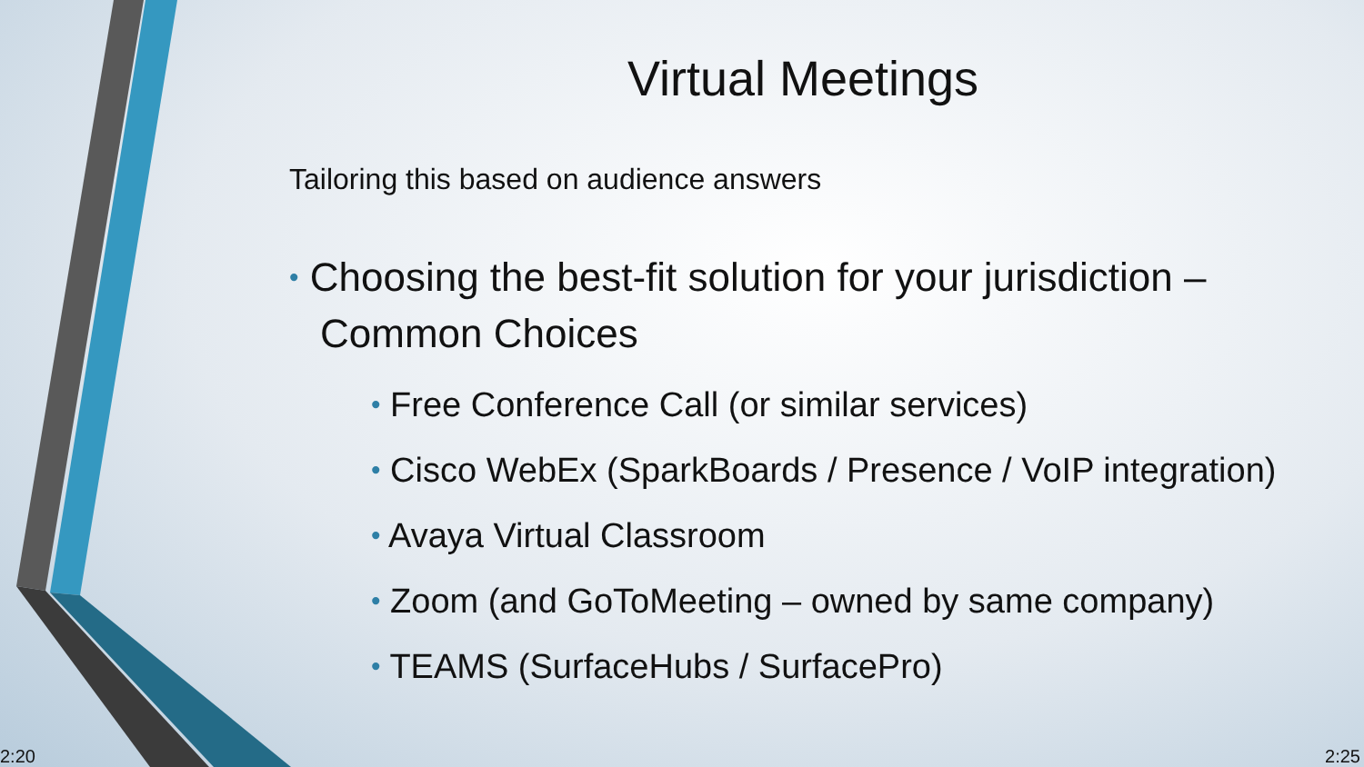Virtual Meetings
Tailoring this based on audience answers
• Choosing the best-fit solution for your jurisdiction – Common Choices
• Free Conference Call (or similar services)
• Cisco WebEx (SparkBoards / Presence / VoIP integration)
• Avaya Virtual Classroom
• Zoom (and GoToMeeting – owned by same company)
• TEAMS (SurfaceHubs / SurfacePro)
2:20 2:25